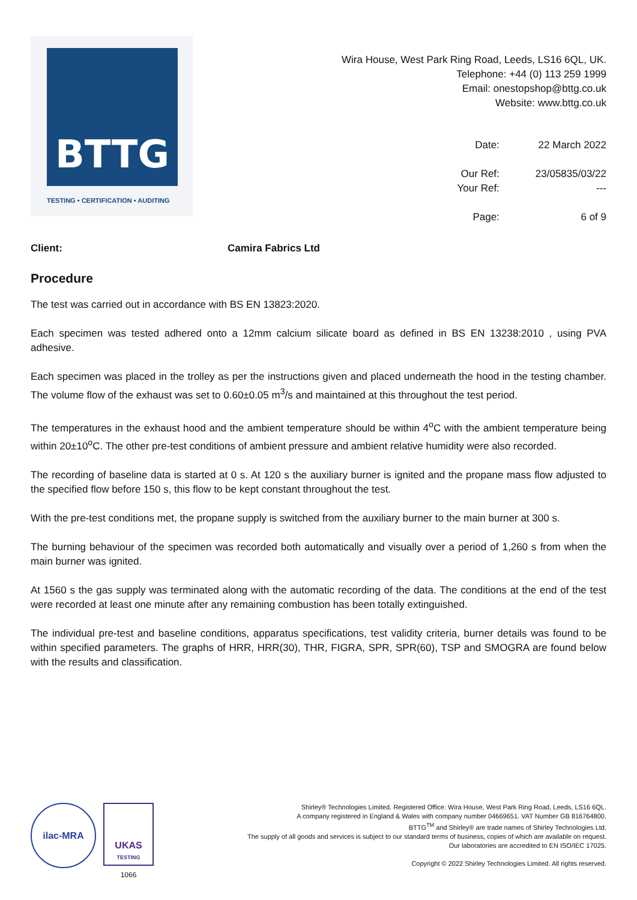BTTG
TESTING • CERTIFICATION • AUDITING
Wira House, West Park Ring Road, Leeds, LS16 6QL, UK.
Telephone: +44 (0) 113 259 1999
Email: onestopshop@bttg.co.uk
Website: www.bttg.co.uk
| Date: | 22 March 2022 |
| Our Ref: | 23/05835/03/22 |
| Your Ref: | --- |
| Page: | 6 of 9 |
Client: Camira Fabrics Ltd
Procedure
The test was carried out in accordance with BS EN 13823:2020.
Each specimen was tested adhered onto a 12mm calcium silicate board as defined in BS EN 13238:2010 , using PVA adhesive.
Each specimen was placed in the trolley as per the instructions given and placed underneath the hood in the testing chamber. The volume flow of the exhaust was set to 0.60±0.05 m<sup>3</sup>/s and maintained at this throughout the test period.
The temperatures in the exhaust hood and the ambient temperature should be within 4<sup>o</sup>C with the ambient temperature being within 20±10<sup>o</sup>C. The other pre-test conditions of ambient pressure and ambient relative humidity were also recorded.
The recording of baseline data is started at 0 s. At 120 s the auxiliary burner is ignited and the propane mass flow adjusted to the specified flow before 150 s, this flow to be kept constant throughout the test.
With the pre-test conditions met, the propane supply is switched from the auxiliary burner to the main burner at 300 s.
The burning behaviour of the specimen was recorded both automatically and visually over a period of 1,260 s from when the main burner was ignited.
At 1560 s the gas supply was terminated along with the automatic recording of the data. The conditions at the end of the test were recorded at least one minute after any remaining combustion has been totally extinguished.
The individual pre-test and baseline conditions, apparatus specifications, test validity criteria, burner details was found to be within specified parameters. The graphs of HRR, HRR(30), THR, FIGRA, SPR, SPR(60), TSP and SMOGRA are found below with the results and classification.
ilac-MRA
UKAS
TESTING
1066
Shirley® Technologies Limited. Registered Office: Wira House, West Park Ring Road, Leeds, LS16 6QL.
A company registered in England & Wales with company number 04669651. VAT Number GB 816764800.
BTTG<sup>TM</sup> and Shirley® are trade names of Shirley Technologies Ltd.
The supply of all goods and services is subject to our standard terms of business, copies of which are available on request.
Our laboratories are accredited to EN ISO/IEC 17025.
Copyright © 2022 Shirley Technologies Limited. All rights reserved.